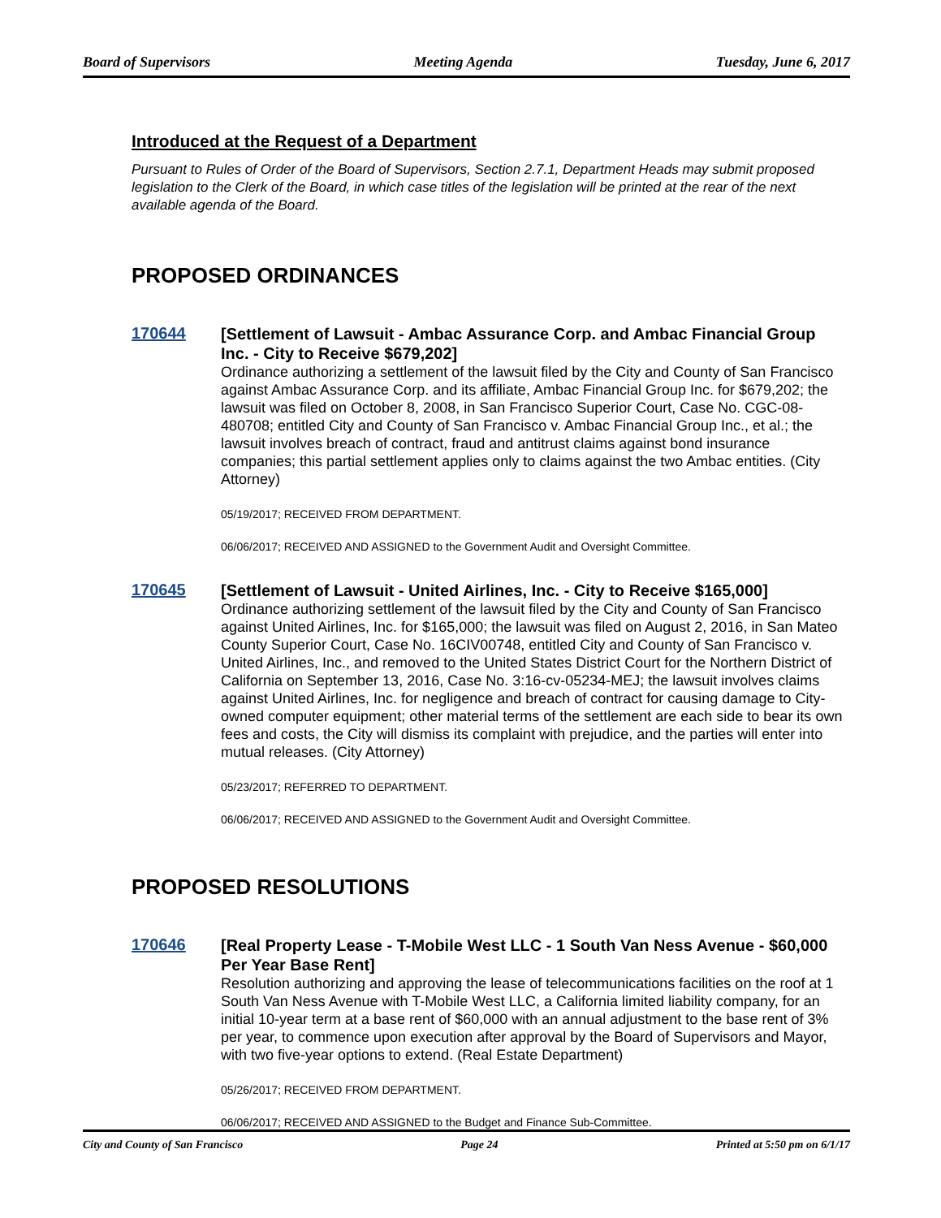Board of Supervisors Meeting Agenda Tuesday, June 6, 2017
Introduced at the Request of a Department
Pursuant to Rules of Order of the Board of Supervisors, Section 2.7.1, Department Heads may submit proposed legislation to the Clerk of the Board, in which case titles of the legislation will be printed at the rear of the next available agenda of the Board.
PROPOSED ORDINANCES
170644
[Settlement of Lawsuit - Ambac Assurance Corp. and Ambac Financial Group Inc. - City to Receive $679,202]
Ordinance authorizing a settlement of the lawsuit filed by the City and County of San Francisco against Ambac Assurance Corp. and its affiliate, Ambac Financial Group Inc. for $679,202; the lawsuit was filed on October 8, 2008, in San Francisco Superior Court, Case No. CGC-08-480708; entitled City and County of San Francisco v. Ambac Financial Group Inc., et al.; the lawsuit involves breach of contract, fraud and antitrust claims against bond insurance companies; this partial settlement applies only to claims against the two Ambac entities. (City Attorney)
05/19/2017; RECEIVED FROM DEPARTMENT.
06/06/2017; RECEIVED AND ASSIGNED to the Government Audit and Oversight Committee.
170645
[Settlement of Lawsuit - United Airlines, Inc. - City to Receive $165,000]
Ordinance authorizing settlement of the lawsuit filed by the City and County of San Francisco against United Airlines, Inc. for $165,000; the lawsuit was filed on August 2, 2016, in San Mateo County Superior Court, Case No. 16CIV00748, entitled City and County of San Francisco v. United Airlines, Inc., and removed to the United States District Court for the Northern District of California on September 13, 2016, Case No. 3:16-cv-05234-MEJ; the lawsuit involves claims against United Airlines, Inc. for negligence and breach of contract for causing damage to City-owned computer equipment; other material terms of the settlement are each side to bear its own fees and costs, the City will dismiss its complaint with prejudice, and the parties will enter into mutual releases. (City Attorney)
05/23/2017; REFERRED TO DEPARTMENT.
06/06/2017; RECEIVED AND ASSIGNED to the Government Audit and Oversight Committee.
PROPOSED RESOLUTIONS
170646
[Real Property Lease - T-Mobile West LLC - 1 South Van Ness Avenue - $60,000 Per Year Base Rent]
Resolution authorizing and approving the lease of telecommunications facilities on the roof at 1 South Van Ness Avenue with T-Mobile West LLC, a California limited liability company, for an initial 10-year term at a base rent of $60,000 with an annual adjustment to the base rent of 3% per year, to commence upon execution after approval by the Board of Supervisors and Mayor, with two five-year options to extend. (Real Estate Department)
05/26/2017; RECEIVED FROM DEPARTMENT.
06/06/2017; RECEIVED AND ASSIGNED to the Budget and Finance Sub-Committee.
City and County of San Francisco Page 24 Printed at 5:50 pm on 6/1/17